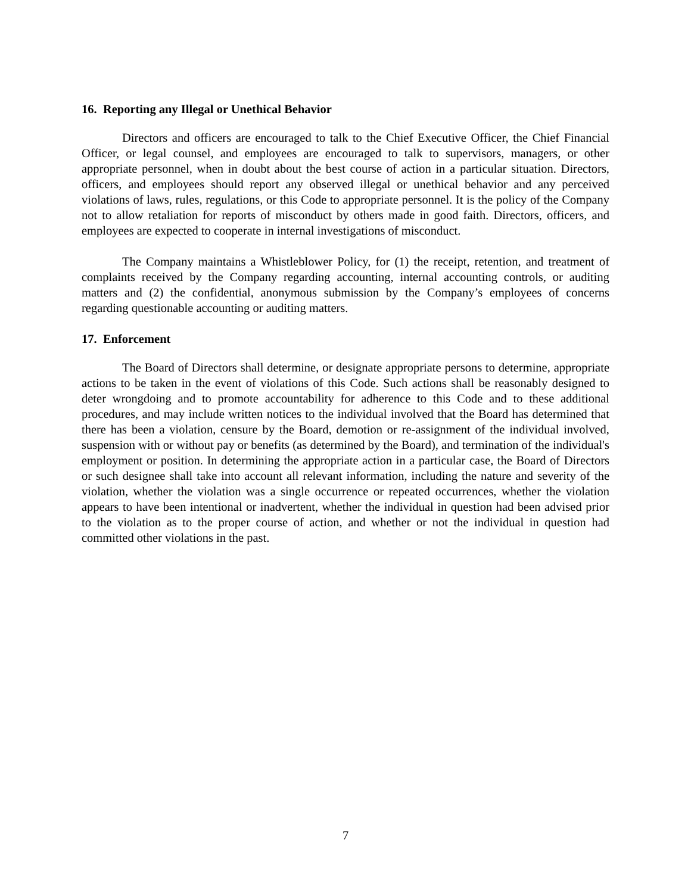16. Reporting any Illegal or Unethical Behavior
Directors and officers are encouraged to talk to the Chief Executive Officer, the Chief Financial Officer, or legal counsel, and employees are encouraged to talk to supervisors, managers, or other appropriate personnel, when in doubt about the best course of action in a particular situation. Directors, officers, and employees should report any observed illegal or unethical behavior and any perceived violations of laws, rules, regulations, or this Code to appropriate personnel. It is the policy of the Company not to allow retaliation for reports of misconduct by others made in good faith. Directors, officers, and employees are expected to cooperate in internal investigations of misconduct.
The Company maintains a Whistleblower Policy, for (1) the receipt, retention, and treatment of complaints received by the Company regarding accounting, internal accounting controls, or auditing matters and (2) the confidential, anonymous submission by the Company’s employees of concerns regarding questionable accounting or auditing matters.
17. Enforcement
The Board of Directors shall determine, or designate appropriate persons to determine, appropriate actions to be taken in the event of violations of this Code. Such actions shall be reasonably designed to deter wrongdoing and to promote accountability for adherence to this Code and to these additional procedures, and may include written notices to the individual involved that the Board has determined that there has been a violation, censure by the Board, demotion or re-assignment of the individual involved, suspension with or without pay or benefits (as determined by the Board), and termination of the individual's employment or position. In determining the appropriate action in a particular case, the Board of Directors or such designee shall take into account all relevant information, including the nature and severity of the violation, whether the violation was a single occurrence or repeated occurrences, whether the violation appears to have been intentional or inadvertent, whether the individual in question had been advised prior to the violation as to the proper course of action, and whether or not the individual in question had committed other violations in the past.
7